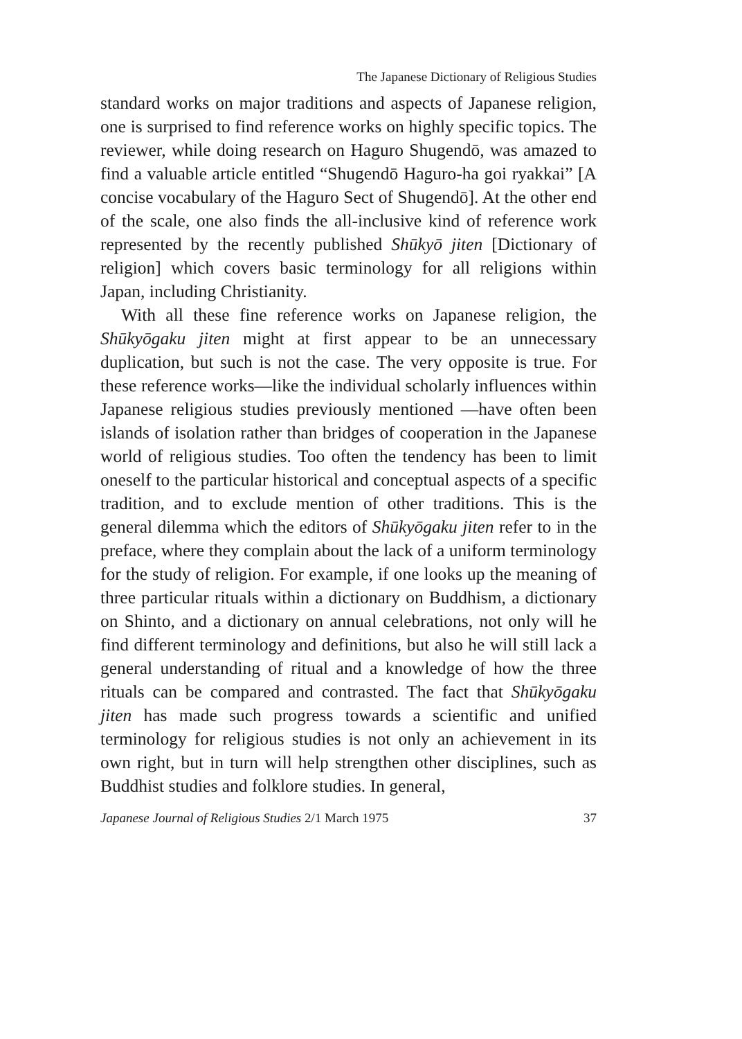The Japanese Dictionary of Religious Studies
standard works on major traditions and aspects of Japanese religion, one is surprised to find reference works on highly specific topics. The reviewer, while doing research on Haguro Shugendō, was amazed to find a valuable article entitled “Shugendō Haguro-ha goi ryakkai” [A concise vocabulary of the Haguro Sect of Shugendō]. At the other end of the scale, one also finds the all-inclusive kind of reference work represented by the recently published Shūkyō jiten [Dictionary of religion] which covers basic terminology for all religions within Japan, including Christianity.
With all these fine reference works on Japanese religion, the Shūkyōgaku jiten might at first appear to be an unnecessary duplication, but such is not the case. The very opposite is true. For these reference works—like the individual scholarly influences within Japanese religious studies previously mentioned —have often been islands of isolation rather than bridges of cooperation in the Japanese world of religious studies. Too often the tendency has been to limit oneself to the particular historical and conceptual aspects of a specific tradition, and to exclude mention of other traditions. This is the general dilemma which the editors of Shūkyōgaku jiten refer to in the preface, where they complain about the lack of a uniform terminology for the study of religion. For example, if one looks up the meaning of three particular rituals within a dictionary on Buddhism, a dictionary on Shinto, and a dictionary on annual celebrations, not only will he find different terminology and definitions, but also he will still lack a general understanding of ritual and a knowledge of how the three rituals can be compared and contrasted. The fact that Shūkyōgaku jiten has made such progress towards a scientific and unified terminology for religious studies is not only an achievement in its own right, but in turn will help strengthen other disciplines, such as Buddhist studies and folklore studies. In general,
Japanese Journal of Religious Studies 2/1 March 1975 37